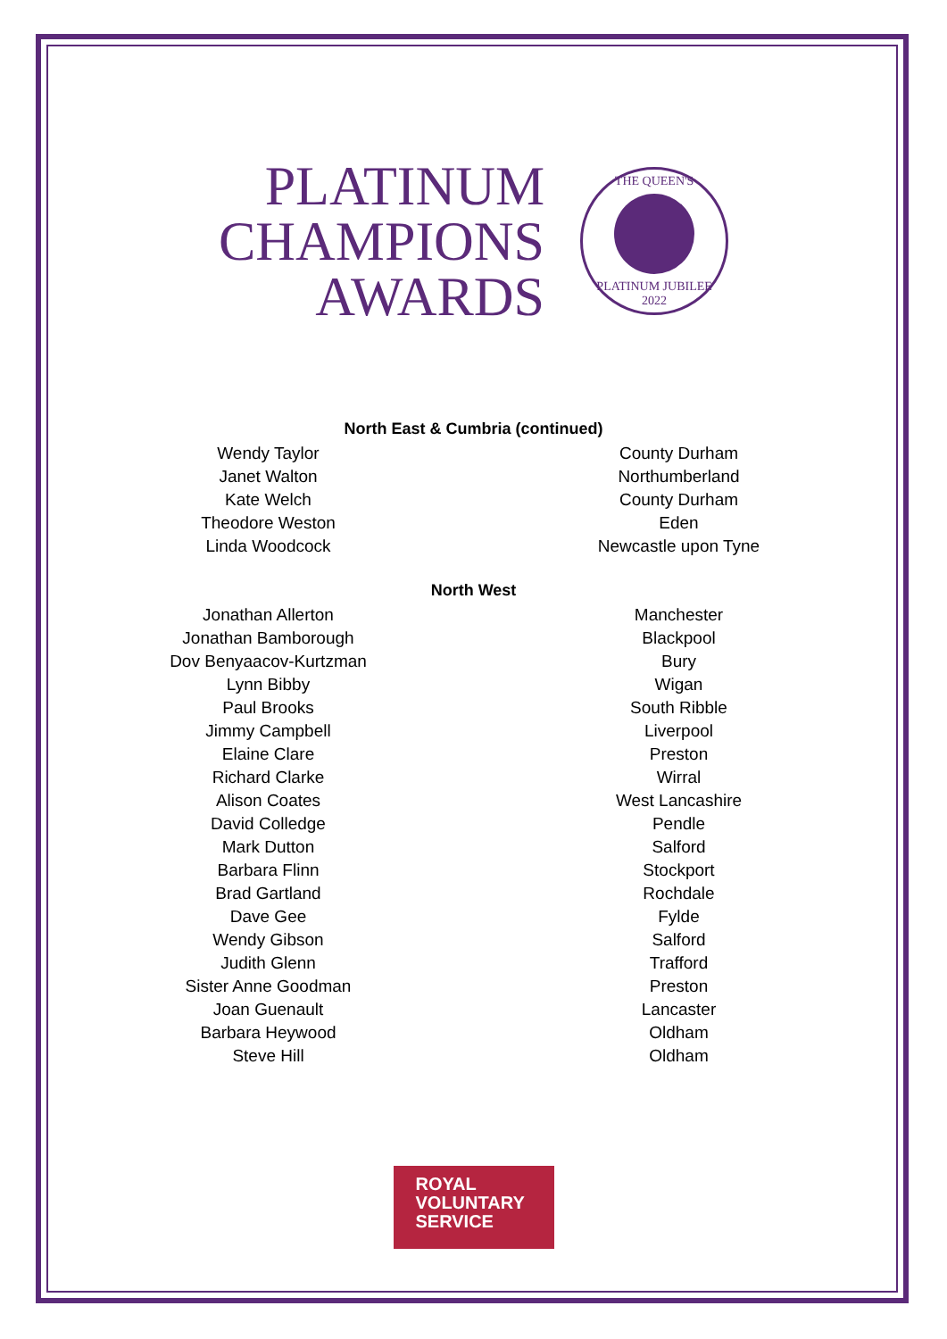PLATINUM
CHAMPIONS
AWARDS
THE QUEEN'S
PLATINUM JUBILEE 2022
North East & Cumbria (continued)
| Wendy Taylor | County Durham |
| Janet Walton | Northumberland |
| Kate Welch | County Durham |
| Theodore Weston | Eden |
| Linda Woodcock | Newcastle upon Tyne |
North West
| Jonathan Allerton | Manchester |
| Jonathan Bamborough | Blackpool |
| Dov Benyaacov-Kurtzman | Bury |
| Lynn Bibby | Wigan |
| Paul Brooks | South Ribble |
| Jimmy Campbell | Liverpool |
| Elaine Clare | Preston |
| Richard Clarke | Wirral |
| Alison Coates | West Lancashire |
| David Colledge | Pendle |
| Mark Dutton | Salford |
| Barbara Flinn | Stockport |
| Brad Gartland | Rochdale |
| Dave Gee | Fylde |
| Wendy Gibson | Salford |
| Judith Glenn | Trafford |
| Sister Anne Goodman | Preston |
| Joan Guenault | Lancaster |
| Barbara Heywood | Oldham |
| Steve Hill | Oldham |
ROYAL
VOLUNTARY
SERVICE